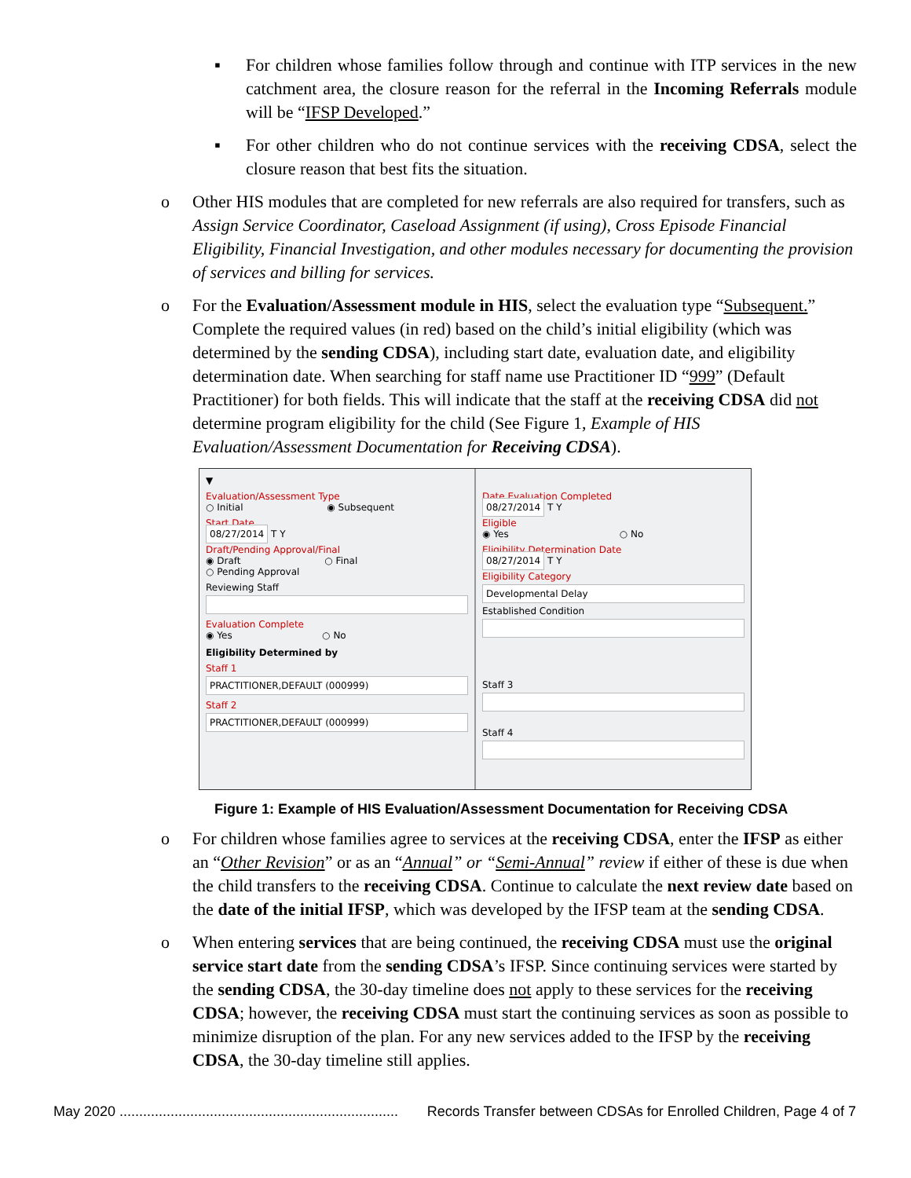▪ For children whose families follow through and continue with ITP services in the new catchment area, the closure reason for the referral in the Incoming Referrals module will be “IFSP Developed.”
▪ For other children who do not continue services with the receiving CDSA, select the closure reason that best fits the situation.
o Other HIS modules that are completed for new referrals are also required for transfers, such as Assign Service Coordinator, Caseload Assignment (if using), Cross Episode Financial Eligibility, Financial Investigation, and other modules necessary for documenting the provision of services and billing for services.
o For the Evaluation/Assessment module in HIS, select the evaluation type “Subsequent.” Complete the required values (in red) based on the child’s initial eligibility (which was determined by the sending CDSA), including start date, evaluation date, and eligibility determination date. When searching for staff name use Practitioner ID “999” (Default Practitioner) for both fields. This will indicate that the staff at the receiving CDSA did not determine program eligibility for the child (See Figure 1, Example of HIS Evaluation/Assessment Documentation for Receiving CDSA).
▼
Evaluation/Assessment Type
○ Initial ◉ Subsequent
Start Date
08/27/2014 T Y
Draft/Pending Approval/Final
◉ Draft ○ Final
○ Pending Approval
Reviewing Staff
Evaluation Complete
◉ Yes ○ No
Eligibility Determined by
Staff 1
PRACTITIONER,DEFAULT (000999)
Staff 2
PRACTITIONER,DEFAULT (000999)
Date Evaluation Completed
08/27/2014 T Y
Eligible
◉ Yes ○ No
Eligibility Determination Date
08/27/2014 T Y
Eligibility Category
Developmental Delay
Established Condition
Staff 3
Staff 4
Figure 1: Example of HIS Evaluation/Assessment Documentation for Receiving CDSA
o For children whose families agree to services at the receiving CDSA, enter the IFSP as either an “Other Revision” or as an “Annual” or “Semi-Annual” review if either of these is due when the child transfers to the receiving CDSA. Continue to calculate the next review date based on the date of the initial IFSP, which was developed by the IFSP team at the sending CDSA.
o When entering services that are being continued, the receiving CDSA must use the original service start date from the sending CDSA’s IFSP. Since continuing services were started by the sending CDSA, the 30-day timeline does not apply to these services for the receiving CDSA; however, the receiving CDSA must start the continuing services as soon as possible to minimize disruption of the plan. For any new services added to the IFSP by the receiving CDSA, the 30-day timeline still applies.
May 2020 ....................................................................... Records Transfer between CDSAs for Enrolled Children, Page 4 of 7